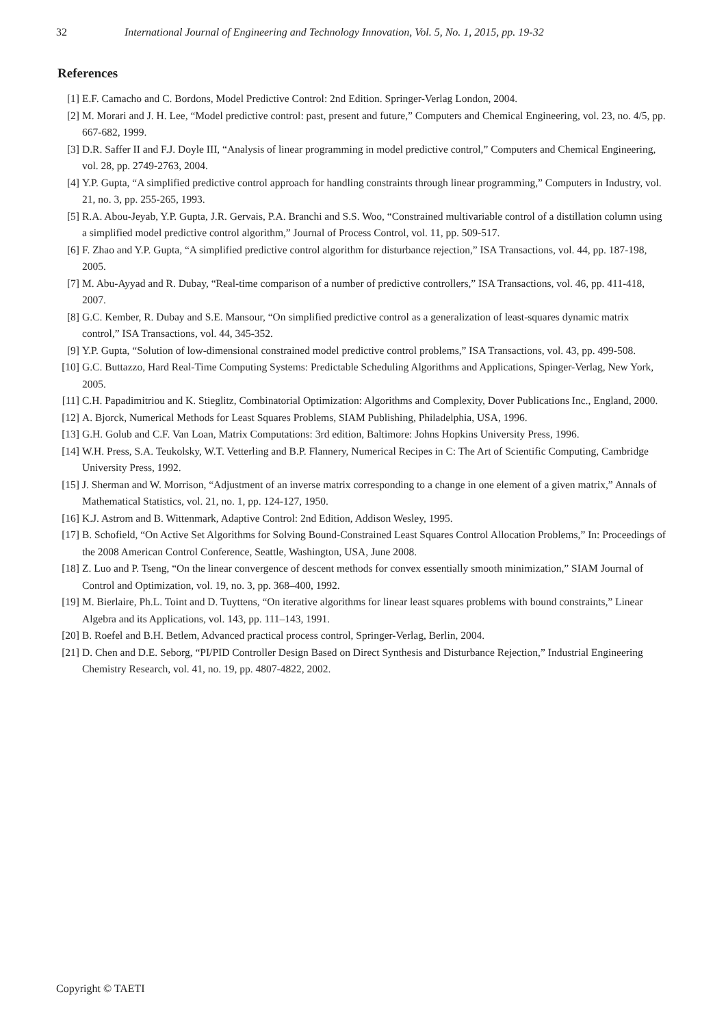32 International Journal of Engineering and Technology Innovation, Vol. 5, No. 1, 2015, pp. 19-32
References
[1] E.F. Camacho and C. Bordons, Model Predictive Control: 2nd Edition. Springer-Verlag London, 2004.
[2] M. Morari and J. H. Lee, “Model predictive control: past, present and future,” Computers and Chemical Engineering, vol. 23, no. 4/5, pp. 667-682, 1999.
[3] D.R. Saffer II and F.J. Doyle III, “Analysis of linear programming in model predictive control,” Computers and Chemical Engineering, vol. 28, pp. 2749-2763, 2004.
[4] Y.P. Gupta, “A simplified predictive control approach for handling constraints through linear programming,” Computers in Industry, vol. 21, no. 3, pp. 255-265, 1993.
[5] R.A. Abou-Jeyab, Y.P. Gupta, J.R. Gervais, P.A. Branchi and S.S. Woo, “Constrained multivariable control of a distillation column using a simplified model predictive control algorithm,” Journal of Process Control, vol. 11, pp. 509-517.
[6] F. Zhao and Y.P. Gupta, “A simplified predictive control algorithm for disturbance rejection,” ISA Transactions, vol. 44, pp. 187-198, 2005.
[7] M. Abu-Ayyad and R. Dubay, “Real-time comparison of a number of predictive controllers,” ISA Transactions, vol. 46, pp. 411-418, 2007.
[8] G.C. Kember, R. Dubay and S.E. Mansour, “On simplified predictive control as a generalization of least-squares dynamic matrix control,” ISA Transactions, vol. 44, 345-352.
[9] Y.P. Gupta, “Solution of low-dimensional constrained model predictive control problems,” ISA Transactions, vol. 43, pp. 499-508.
[10] G.C. Buttazzo, Hard Real-Time Computing Systems: Predictable Scheduling Algorithms and Applications, Spinger-Verlag, New York, 2005.
[11] C.H. Papadimitriou and K. Stieglitz, Combinatorial Optimization: Algorithms and Complexity, Dover Publications Inc., England, 2000.
[12] A. Bjorck, Numerical Methods for Least Squares Problems, SIAM Publishing, Philadelphia, USA, 1996.
[13] G.H. Golub and C.F. Van Loan, Matrix Computations: 3rd edition, Baltimore: Johns Hopkins University Press, 1996.
[14] W.H. Press, S.A. Teukolsky, W.T. Vetterling and B.P. Flannery, Numerical Recipes in C: The Art of Scientific Computing, Cambridge University Press, 1992.
[15] J. Sherman and W. Morrison, “Adjustment of an inverse matrix corresponding to a change in one element of a given matrix,” Annals of Mathematical Statistics, vol. 21, no. 1, pp. 124-127, 1950.
[16] K.J. Astrom and B. Wittenmark, Adaptive Control: 2nd Edition, Addison Wesley, 1995.
[17] B. Schofield, “On Active Set Algorithms for Solving Bound-Constrained Least Squares Control Allocation Problems,” In: Proceedings of the 2008 American Control Conference, Seattle, Washington, USA, June 2008.
[18] Z. Luo and P. Tseng, “On the linear convergence of descent methods for convex essentially smooth minimization,” SIAM Journal of Control and Optimization, vol. 19, no. 3, pp. 368–400, 1992.
[19] M. Bierlaire, Ph.L. Toint and D. Tuyttens, “On iterative algorithms for linear least squares problems with bound constraints,” Linear Algebra and its Applications, vol. 143, pp. 111–143, 1991.
[20] B. Roefel and B.H. Betlem, Advanced practical process control, Springer-Verlag, Berlin, 2004.
[21] D. Chen and D.E. Seborg, “PI/PID Controller Design Based on Direct Synthesis and Disturbance Rejection,” Industrial Engineering Chemistry Research, vol. 41, no. 19, pp. 4807-4822, 2002.
Copyright © TAETI